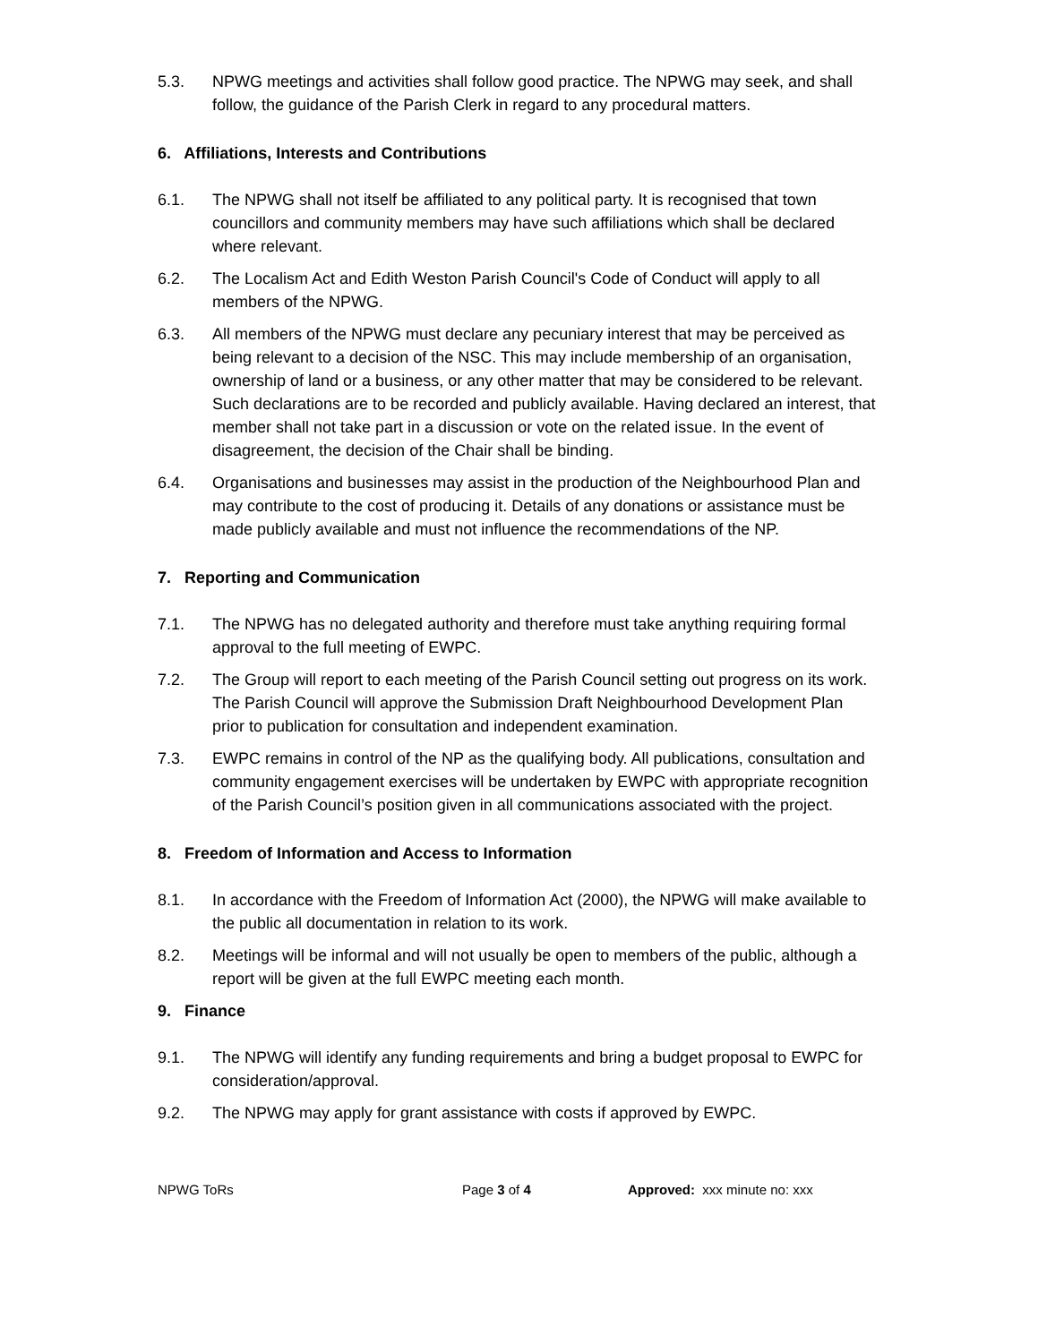5.3. NPWG meetings and activities shall follow good practice. The NPWG may seek, and shall follow, the guidance of the Parish Clerk in regard to any procedural matters.
6. Affiliations, Interests and Contributions
6.1. The NPWG shall not itself be affiliated to any political party. It is recognised that town councillors and community members may have such affiliations which shall be declared where relevant.
6.2. The Localism Act and Edith Weston Parish Council's Code of Conduct will apply to all members of the NPWG.
6.3. All members of the NPWG must declare any pecuniary interest that may be perceived as being relevant to a decision of the NSC. This may include membership of an organisation, ownership of land or a business, or any other matter that may be considered to be relevant. Such declarations are to be recorded and publicly available. Having declared an interest, that member shall not take part in a discussion or vote on the related issue. In the event of disagreement, the decision of the Chair shall be binding.
6.4. Organisations and businesses may assist in the production of the Neighbourhood Plan and may contribute to the cost of producing it. Details of any donations or assistance must be made publicly available and must not influence the recommendations of the NP.
7. Reporting and Communication
7.1. The NPWG has no delegated authority and therefore must take anything requiring formal approval to the full meeting of EWPC.
7.2. The Group will report to each meeting of the Parish Council setting out progress on its work. The Parish Council will approve the Submission Draft Neighbourhood Development Plan prior to publication for consultation and independent examination.
7.3. EWPC remains in control of the NP as the qualifying body. All publications, consultation and community engagement exercises will be undertaken by EWPC with appropriate recognition of the Parish Council’s position given in all communications associated with the project.
8. Freedom of Information and Access to Information
8.1. In accordance with the Freedom of Information Act (2000), the NPWG will make available to the public all documentation in relation to its work.
8.2. Meetings will be informal and will not usually be open to members of the public, although a report will be given at the full EWPC meeting each month.
9. Finance
9.1. The NPWG will identify any funding requirements and bring a budget proposal to EWPC for consideration/approval.
9.2. The NPWG may apply for grant assistance with costs if approved by EWPC.
NPWG ToRs Page 3 of 4 Approved: xxx minute no: xxx